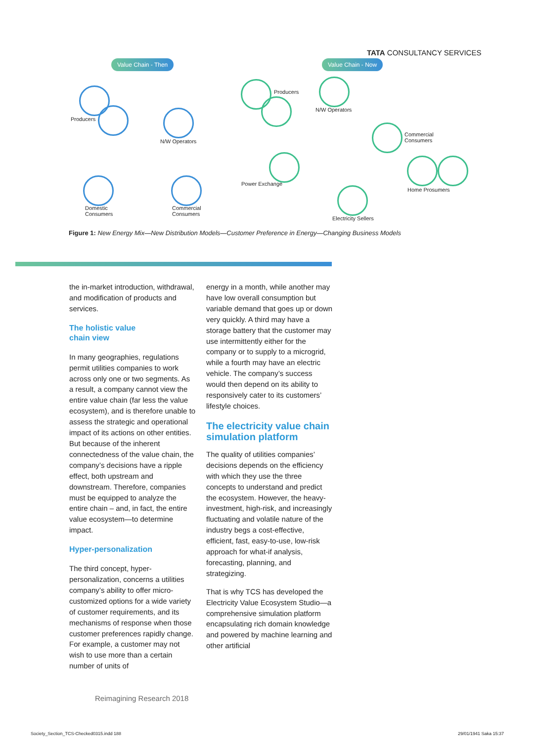TATA CONSULTANCY SERVICES
Value Chain - Then Value Chain - Now
Producers
N/W Operators
Domestic
Consumers
Commercial
Consumers
Producers
N/W Operators
Commercial
Consumers
Power Exchange
Electricity Sellers
Home Prosumers
Figure 1: New Energy Mix—New Distribution Models—Customer Preference in Energy—Changing Business Models
the in-market introduction, withdrawal, and modification of products and services.
The holistic value
chain view
In many geographies, regulations permit utilities companies to work across only one or two segments. As a result, a company cannot view the entire value chain (far less the value ecosystem), and is therefore unable to assess the strategic and operational impact of its actions on other entities. But because of the inherent connectedness of the value chain, the company’s decisions have a ripple effect, both upstream and downstream. Therefore, companies must be equipped to analyze the entire chain – and, in fact, the entire value ecosystem—to determine impact.
Hyper-personalization
The third concept, hyper-personalization, concerns a utilities company’s ability to offer micro-customized options for a wide variety of customer requirements, and its mechanisms of response when those customer preferences rapidly change. For example, a customer may not wish to use more than a certain number of units of
energy in a month, while another may have low overall consumption but variable demand that goes up or down very quickly. A third may have a storage battery that the customer may use intermittently either for the company or to supply to a microgrid, while a fourth may have an electric vehicle. The company’s success would then depend on its ability to responsively cater to its customers’ lifestyle choices.
The electricity value chain simulation platform
The quality of utilities companies’ decisions depends on the efficiency with which they use the three concepts to understand and predict the ecosystem. However, the heavy-investment, high-risk, and increasingly fluctuating and volatile nature of the industry begs a cost-effective, efficient, fast, easy-to-use, low-risk approach for what-if analysis, forecasting, planning, and strategizing.
That is why TCS has developed the Electricity Value Ecosystem Studio—a comprehensive simulation platform encapsulating rich domain knowledge and powered by machine learning and other artificial
Reimagining Research 2018
Society_Section_TCS-Checked0315.indd 188
29/01/1941 Saka 15:37